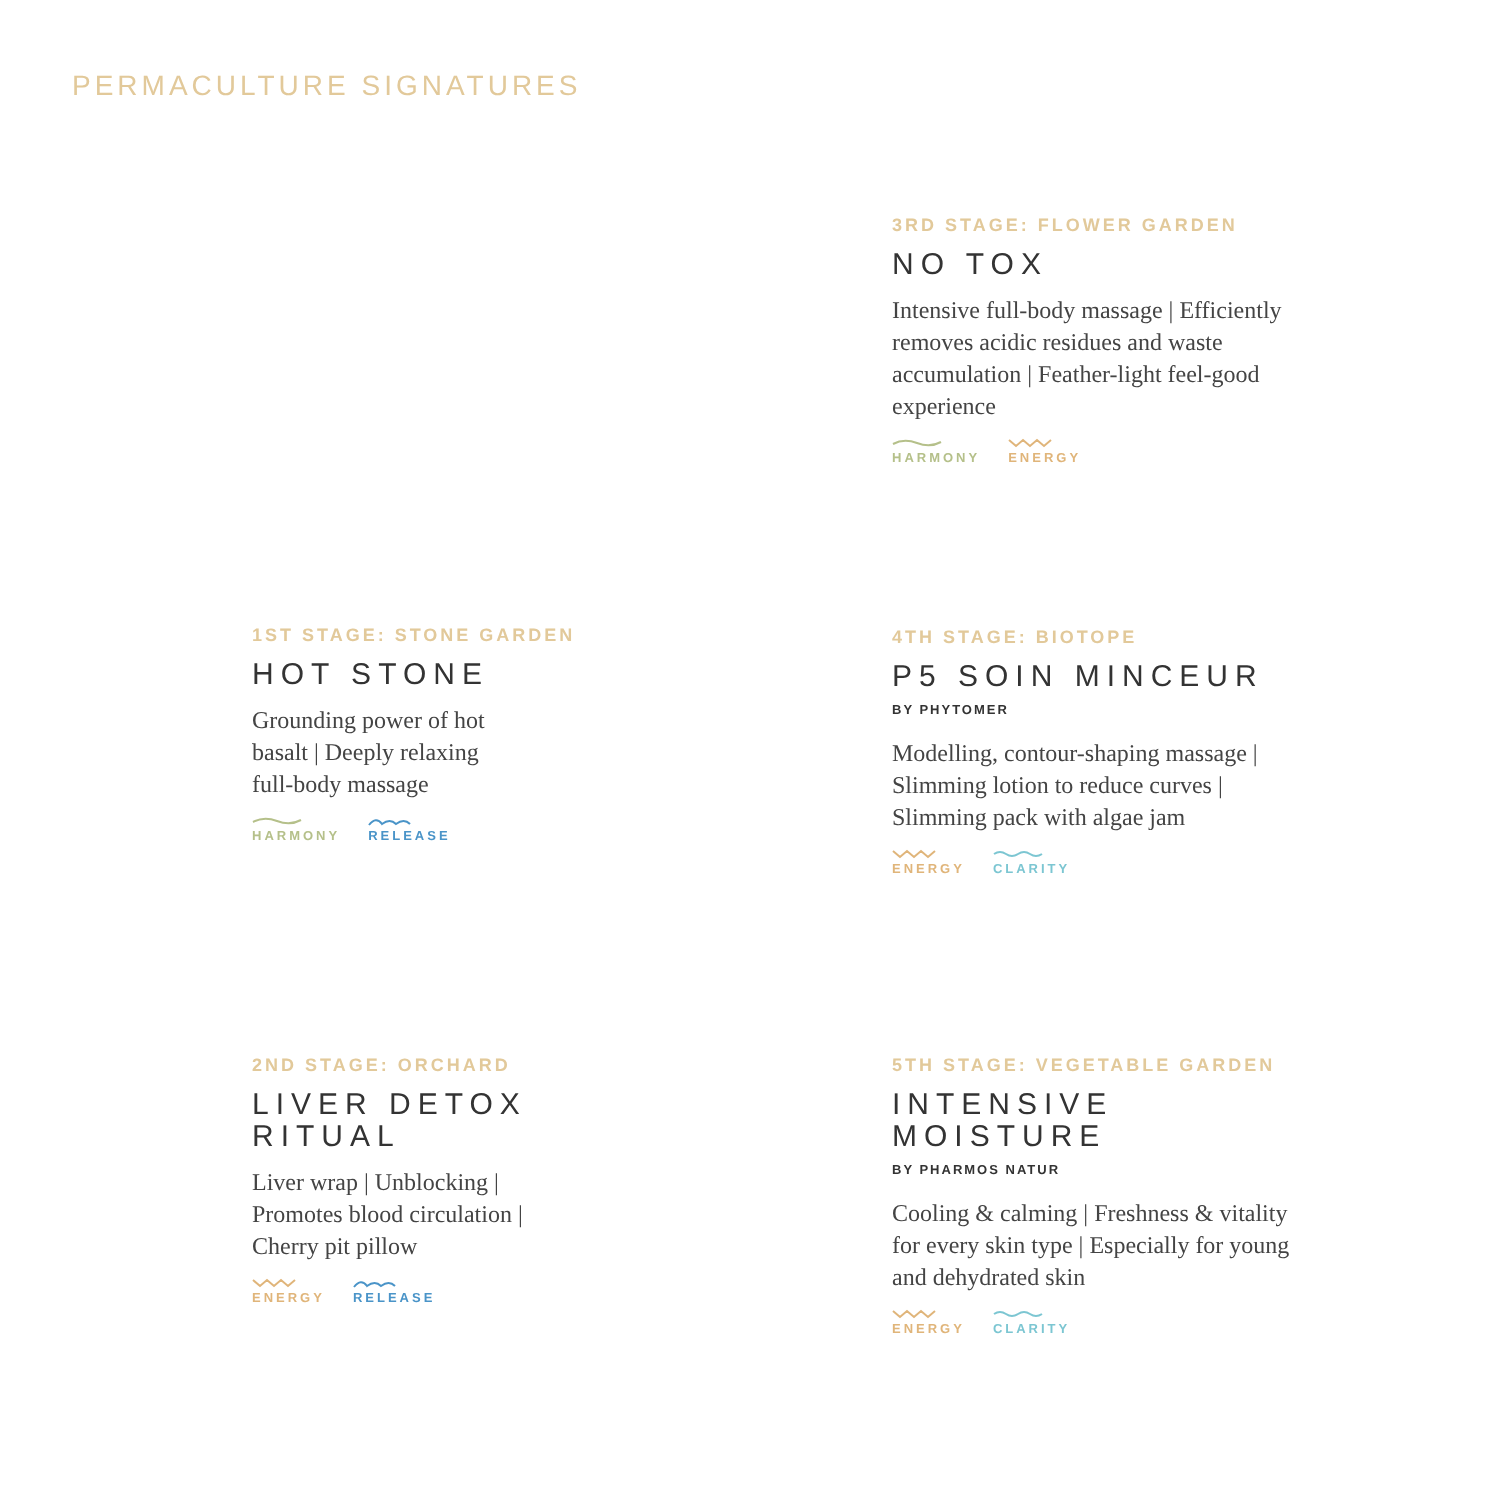PERMACULTURE SIGNATURES
3RD STAGE: FLOWER GARDEN
NO TOX
Intensive full-body massage | Efficiently removes acidic residues and waste accumulation | Feather-light feel-good experience
HARMONY ENERGY
1ST STAGE: STONE GARDEN
HOT STONE
Grounding power of hot
basalt | Deeply relaxing
full-body massage
HARMONY RELEASE
4TH STAGE: BIOTOPE
P5 SOIN MINCEUR
BY PHYTOMER
Modelling, contour-shaping massage | Slimming lotion to reduce curves | Slimming pack with algae jam
ENERGY CLARITY
2ND STAGE: ORCHARD
LIVER DETOX
RITUAL
Liver wrap | Unblocking |
Promotes blood circulation |
Cherry pit pillow
ENERGY RELEASE
5TH STAGE: VEGETABLE GARDEN
INTENSIVE
MOISTURE
BY PHARMOS NATUR
Cooling & calming | Freshness & vitality for every skin type | Especially for young and dehydrated skin
ENERGY CLARITY